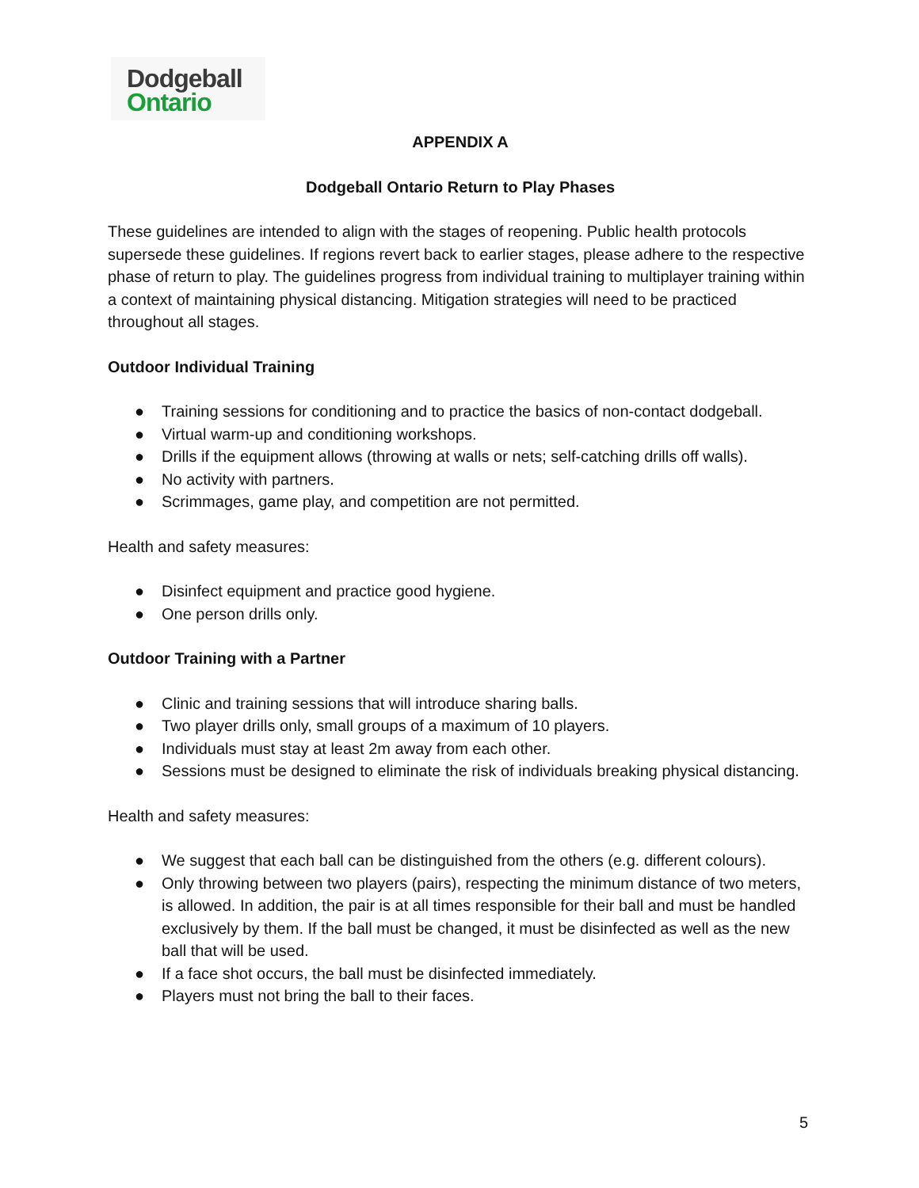Dodgeball
Ontario
APPENDIX A
Dodgeball Ontario Return to Play Phases
These guidelines are intended to align with the stages of reopening. Public health protocols supersede these guidelines. If regions revert back to earlier stages, please adhere to the respective phase of return to play. The guidelines progress from individual training to multiplayer training within a context of maintaining physical distancing. Mitigation strategies will need to be practiced throughout all stages.
Outdoor Individual Training
● Training sessions for conditioning and to practice the basics of non-contact dodgeball.
● Virtual warm-up and conditioning workshops.
● Drills if the equipment allows (throwing at walls or nets; self-catching drills off walls).
● No activity with partners.
● Scrimmages, game play, and competition are not permitted.
Health and safety measures:
● Disinfect equipment and practice good hygiene.
● One person drills only.
Outdoor Training with a Partner
● Clinic and training sessions that will introduce sharing balls.
● Two player drills only, small groups of a maximum of 10 players.
● Individuals must stay at least 2m away from each other.
● Sessions must be designed to eliminate the risk of individuals breaking physical distancing.
Health and safety measures:
● We suggest that each ball can be distinguished from the others (e.g. different colours).
● Only throwing between two players (pairs), respecting the minimum distance of two meters, is allowed. In addition, the pair is at all times responsible for their ball and must be handled exclusively by them. If the ball must be changed, it must be disinfected as well as the new ball that will be used.
● If a face shot occurs, the ball must be disinfected immediately.
● Players must not bring the ball to their faces.
5